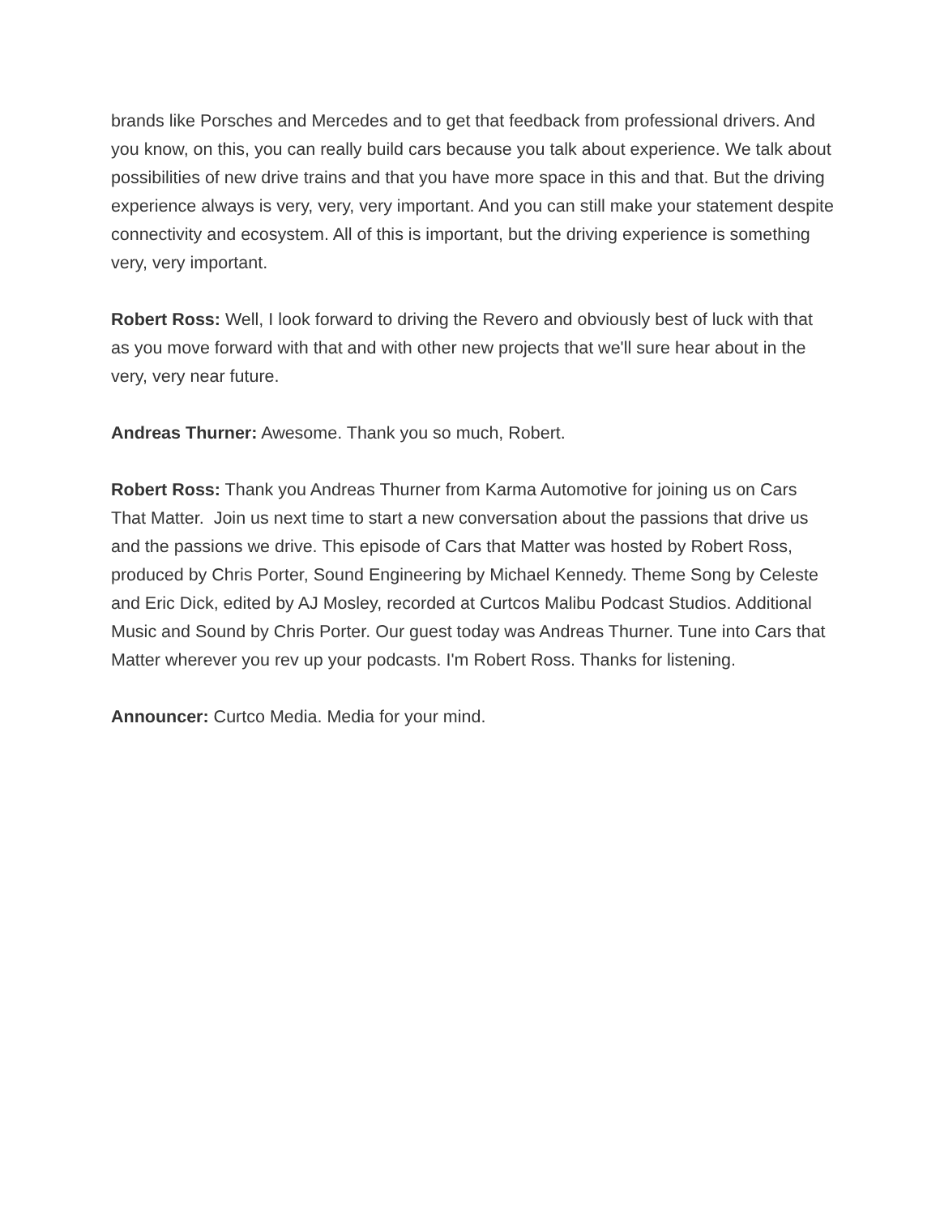brands like Porsches and Mercedes and to get that feedback from professional drivers. And you know, on this, you can really build cars because you talk about experience. We talk about possibilities of new drive trains and that you have more space in this and that. But the driving experience always is very, very, very important. And you can still make your statement despite connectivity and ecosystem. All of this is important, but the driving experience is something very, very important.
Robert Ross: Well, I look forward to driving the Revero and obviously best of luck with that as you move forward with that and with other new projects that we'll sure hear about in the very, very near future.
Andreas Thurner: Awesome. Thank you so much, Robert.
Robert Ross: Thank you Andreas Thurner from Karma Automotive for joining us on Cars That Matter. Join us next time to start a new conversation about the passions that drive us and the passions we drive. This episode of Cars that Matter was hosted by Robert Ross, produced by Chris Porter, Sound Engineering by Michael Kennedy. Theme Song by Celeste and Eric Dick, edited by AJ Mosley, recorded at Curtcos Malibu Podcast Studios. Additional Music and Sound by Chris Porter. Our guest today was Andreas Thurner. Tune into Cars that Matter wherever you rev up your podcasts. I'm Robert Ross. Thanks for listening.
Announcer: Curtco Media. Media for your mind.